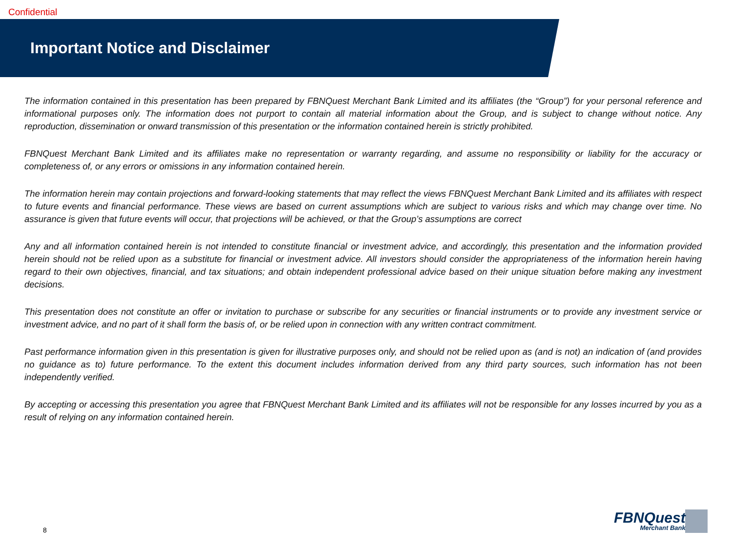Confidential
Important Notice and Disclaimer
The information contained in this presentation has been prepared by FBNQuest Merchant Bank Limited and its affiliates (the “Group”) for your personal reference and informational purposes only. The information does not purport to contain all material information about the Group, and is subject to change without notice. Any reproduction, dissemination or onward transmission of this presentation or the information contained herein is strictly prohibited.
FBNQuest Merchant Bank Limited and its affiliates make no representation or warranty regarding, and assume no responsibility or liability for the accuracy or completeness of, or any errors or omissions in any information contained herein.
The information herein may contain projections and forward-looking statements that may reflect the views FBNQuest Merchant Bank Limited and its affiliates with respect to future events and financial performance. These views are based on current assumptions which are subject to various risks and which may change over time. No assurance is given that future events will occur, that projections will be achieved, or that the Group’s assumptions are correct
Any and all information contained herein is not intended to constitute financial or investment advice, and accordingly, this presentation and the information provided herein should not be relied upon as a substitute for financial or investment advice. All investors should consider the appropriateness of the information herein having regard to their own objectives, financial, and tax situations; and obtain independent professional advice based on their unique situation before making any investment decisions.
This presentation does not constitute an offer or invitation to purchase or subscribe for any securities or financial instruments or to provide any investment service or investment advice, and no part of it shall form the basis of, or be relied upon in connection with any written contract commitment.
Past performance information given in this presentation is given for illustrative purposes only, and should not be relied upon as (and is not) an indication of (and provides no guidance as to) future performance. To the extent this document includes information derived from any third party sources, such information has not been independently verified.
By accepting or accessing this presentation you agree that FBNQuest Merchant Bank Limited and its affiliates will not be responsible for any losses incurred by you as a result of relying on any information contained herein.
8
FBNQuest
Merchant Bank